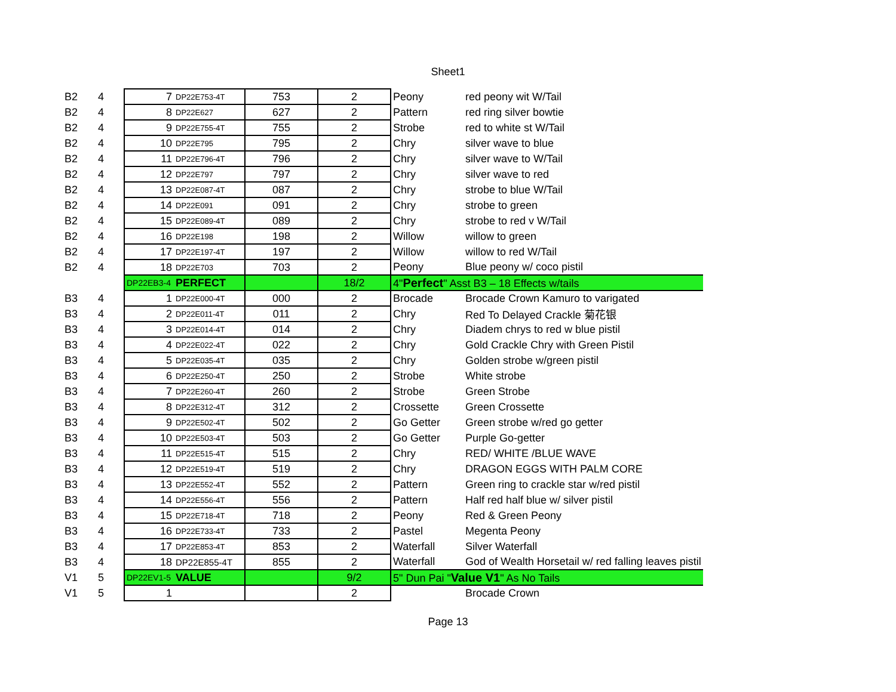Sheet1
| B2 | 4 | 7 | DP22E753-4T | 753 | 2 | Peony | red peony wit W/Tail |
| B2 | 4 | 8 | DP22E627 | 627 | 2 | Pattern | red ring silver bowtie |
| B2 | 4 | 9 | DP22E755-4T | 755 | 2 | Strobe | red to white st W/Tail |
| B2 | 4 | 10 | DP22E795 | 795 | 2 | Chry | silver wave to blue |
| B2 | 4 | 11 | DP22E796-4T | 796 | 2 | Chry | silver wave to W/Tail |
| B2 | 4 | 12 | DP22E797 | 797 | 2 | Chry | silver wave to red |
| B2 | 4 | 13 | DP22E087-4T | 087 | 2 | Chry | strobe to blue W/Tail |
| B2 | 4 | 14 | DP22E091 | 091 | 2 | Chry | strobe to green |
| B2 | 4 | 15 | DP22E089-4T | 089 | 2 | Chry | strobe to red v W/Tail |
| B2 | 4 | 16 | DP22E198 | 198 | 2 | Willow | willow to green |
| B2 | 4 | 17 | DP22E197-4T | 197 | 2 | Willow | willow to red W/Tail |
| B2 | 4 | 18 | DP22E703 | 703 | 2 | Peony | Blue peony w/ coco pistil |
| | | DP22EB3-4 | PERFECT | | 18/2 | 4" Perfect " Asst B3 – 18 Effects w/tails | |
| B3 | 4 | 1 | DP22E000-4T | 000 | 2 | Brocade | Brocade Crown Kamuro to varigated |
| B3 | 4 | 2 | DP22E011-4T | 011 | 2 | Chry | Red To Delayed Crackle 菊花银 |
| B3 | 4 | 3 | DP22E014-4T | 014 | 2 | Chry | Diadem chrys to red w blue pistil |
| B3 | 4 | 4 | DP22E022-4T | 022 | 2 | Chry | Gold Crackle Chry with Green Pistil |
| B3 | 4 | 5 | DP22E035-4T | 035 | 2 | Chry | Golden strobe w/green pistil |
| B3 | 4 | 6 | DP22E250-4T | 250 | 2 | Strobe | White strobe |
| B3 | 4 | 7 | DP22E260-4T | 260 | 2 | Strobe | Green Strobe |
| B3 | 4 | 8 | DP22E312-4T | 312 | 2 | Crossette | Green Crossette |
| B3 | 4 | 9 | DP22E502-4T | 502 | 2 | Go Getter | Green strobe w/red go getter |
| B3 | 4 | 10 | DP22E503-4T | 503 | 2 | Go Getter | Purple Go-getter |
| B3 | 4 | 11 | DP22E515-4T | 515 | 2 | Chry | RED/ WHITE /BLUE WAVE |
| B3 | 4 | 12 | DP22E519-4T | 519 | 2 | Chry | DRAGON EGGS WITH PALM CORE |
| B3 | 4 | 13 | DP22E552-4T | 552 | 2 | Pattern | Green ring to crackle star w/red pistil |
| B3 | 4 | 14 | DP22E556-4T | 556 | 2 | Pattern | Half red half blue w/ silver pistil |
| B3 | 4 | 15 | DP22E718-4T | 718 | 2 | Peony | Red & Green Peony |
| B3 | 4 | 16 | DP22E733-4T | 733 | 2 | Pastel | Megenta Peony |
| B3 | 4 | 17 | DP22E853-4T | 853 | 2 | Waterfall | Silver Waterfall |
| B3 | 4 | 18 | DP22E855-4T | 855 | 2 | Waterfall | God of Wealth Horsetail w/ red falling leaves pistil |
| V1 | 5 | DP22EV1-5 | VALUE | | 9/2 | 5" Dun Pai " Value V1 " As No Tails | |
| V1 | 5 | 1 | | | 2 | | Brocade Crown |
Page 13